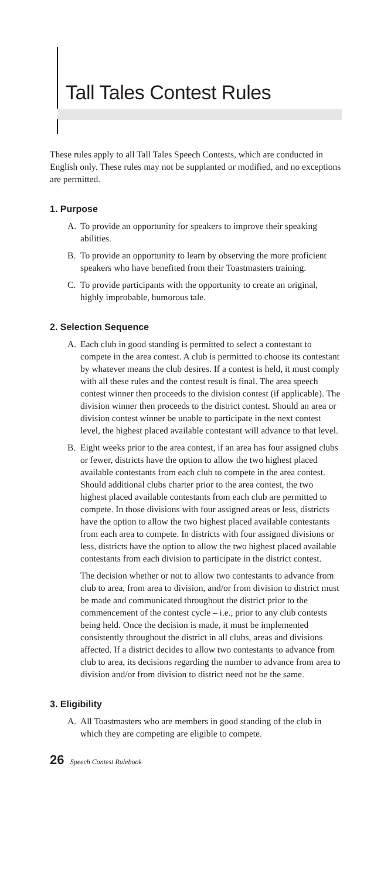Tall Tales Contest Rules
These rules apply to all Tall Tales Speech Contests, which are conducted in English only. These rules may not be supplanted or modified, and no exceptions are permitted.
1. Purpose
A. To provide an opportunity for speakers to improve their speaking abilities.
B. To provide an opportunity to learn by observing the more proficient speakers who have benefited from their Toastmasters training.
C. To provide participants with the opportunity to create an original, highly improbable, humorous tale.
2. Selection Sequence
A. Each club in good standing is permitted to select a contestant to compete in the area contest. A club is permitted to choose its contestant by whatever means the club desires. If a contest is held, it must comply with all these rules and the contest result is final. The area speech contest winner then proceeds to the division contest (if applicable). The division winner then proceeds to the district contest. Should an area or division contest winner be unable to participate in the next contest level, the highest placed available contestant will advance to that level.
B. Eight weeks prior to the area contest, if an area has four assigned clubs or fewer, districts have the option to allow the two highest placed available contestants from each club to compete in the area contest. Should additional clubs charter prior to the area contest, the two highest placed available contestants from each club are permitted to compete. In those divisions with four assigned areas or less, districts have the option to allow the two highest placed available contestants from each area to compete. In districts with four assigned divisions or less, districts have the option to allow the two highest placed available contestants from each division to participate in the district contest.
The decision whether or not to allow two contestants to advance from club to area, from area to division, and/or from division to district must be made and communicated throughout the district prior to the commencement of the contest cycle – i.e., prior to any club contests being held. Once the decision is made, it must be implemented consistently throughout the district in all clubs, areas and divisions affected. If a district decides to allow two contestants to advance from club to area, its decisions regarding the number to advance from area to division and/or from division to district need not be the same.
3. Eligibility
A. All Toastmasters who are members in good standing of the club in which they are competing are eligible to compete.
26 Speech Contest Rulebook